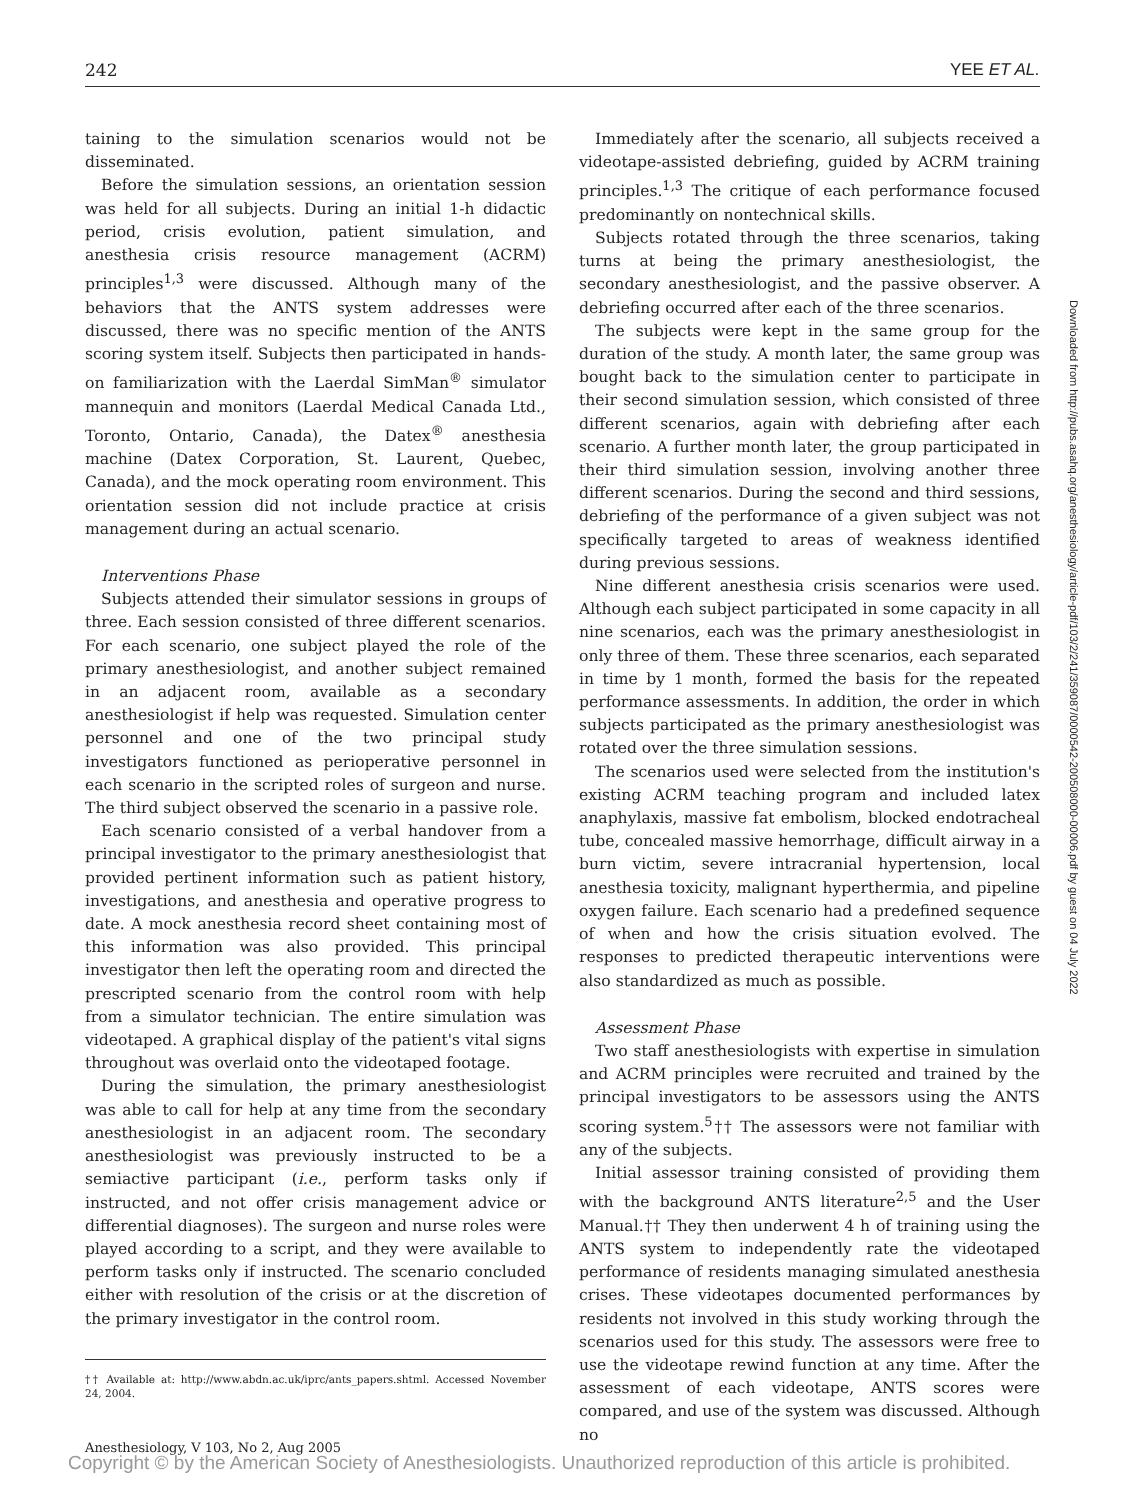242 YEE ET AL.
taining to the simulation scenarios would not be disseminated.
Before the simulation sessions, an orientation session was held for all subjects. During an initial 1-h didactic period, crisis evolution, patient simulation, and anesthesia crisis resource management (ACRM) principles<sup>1,3</sup> were discussed. Although many of the behaviors that the ANTS system addresses were discussed, there was no specific mention of the ANTS scoring system itself. Subjects then participated in hands-on familiarization with the Laerdal SimMan<sup>®</sup> simulator mannequin and monitors (Laerdal Medical Canada Ltd., Toronto, Ontario, Canada), the Datex<sup>®</sup> anesthesia machine (Datex Corporation, St. Laurent, Quebec, Canada), and the mock operating room environment. This orientation session did not include practice at crisis management during an actual scenario.
Interventions Phase
Subjects attended their simulator sessions in groups of three. Each session consisted of three different scenarios. For each scenario, one subject played the role of the primary anesthesiologist, and another subject remained in an adjacent room, available as a secondary anesthesiologist if help was requested. Simulation center personnel and one of the two principal study investigators functioned as perioperative personnel in each scenario in the scripted roles of surgeon and nurse. The third subject observed the scenario in a passive role.
Each scenario consisted of a verbal handover from a principal investigator to the primary anesthesiologist that provided pertinent information such as patient history, investigations, and anesthesia and operative progress to date. A mock anesthesia record sheet containing most of this information was also provided. This principal investigator then left the operating room and directed the prescripted scenario from the control room with help from a simulator technician. The entire simulation was videotaped. A graphical display of the patient's vital signs throughout was overlaid onto the videotaped footage.
During the simulation, the primary anesthesiologist was able to call for help at any time from the secondary anesthesiologist in an adjacent room. The secondary anesthesiologist was previously instructed to be a semiactive participant (i.e., perform tasks only if instructed, and not offer crisis management advice or differential diagnoses). The surgeon and nurse roles were played according to a script, and they were available to perform tasks only if instructed. The scenario concluded either with resolution of the crisis or at the discretion of the primary investigator in the control room.
†† Available at: http://www.abdn.ac.uk/iprc/ants_papers.shtml. Accessed November 24, 2004.
Immediately after the scenario, all subjects received a videotape-assisted debriefing, guided by ACRM training principles.<sup>1,3</sup> The critique of each performance focused predominantly on nontechnical skills.
Subjects rotated through the three scenarios, taking turns at being the primary anesthesiologist, the secondary anesthesiologist, and the passive observer. A debriefing occurred after each of the three scenarios.
The subjects were kept in the same group for the duration of the study. A month later, the same group was bought back to the simulation center to participate in their second simulation session, which consisted of three different scenarios, again with debriefing after each scenario. A further month later, the group participated in their third simulation session, involving another three different scenarios. During the second and third sessions, debriefing of the performance of a given subject was not specifically targeted to areas of weakness identified during previous sessions.
Nine different anesthesia crisis scenarios were used. Although each subject participated in some capacity in all nine scenarios, each was the primary anesthesiologist in only three of them. These three scenarios, each separated in time by 1 month, formed the basis for the repeated performance assessments. In addition, the order in which subjects participated as the primary anesthesiologist was rotated over the three simulation sessions.
The scenarios used were selected from the institution's existing ACRM teaching program and included latex anaphylaxis, massive fat embolism, blocked endotracheal tube, concealed massive hemorrhage, difficult airway in a burn victim, severe intracranial hypertension, local anesthesia toxicity, malignant hyperthermia, and pipeline oxygen failure. Each scenario had a predefined sequence of when and how the crisis situation evolved. The responses to predicted therapeutic interventions were also standardized as much as possible.
Assessment Phase
Two staff anesthesiologists with expertise in simulation and ACRM principles were recruited and trained by the principal investigators to be assessors using the ANTS scoring system.<sup>5</sup>†† The assessors were not familiar with any of the subjects.
Initial assessor training consisted of providing them with the background ANTS literature<sup>2,5</sup> and the User Manual.†† They then underwent 4 h of training using the ANTS system to independently rate the videotaped performance of residents managing simulated anesthesia crises. These videotapes documented performances by residents not involved in this study working through the scenarios used for this study. The assessors were free to use the videotape rewind function at any time. After the assessment of each videotape, ANTS scores were compared, and use of the system was discussed. Although no
Downloaded from http://pubs.asahq.org/anesthesiology/article-pdf/103/2/241/359087/0000542-200508000-00006.pdf by guest on 04 July 2022
Anesthesiology, V 103, No 2, Aug 2005
Copyright © by the American Society of Anesthesiologists. Unauthorized reproduction of this article is prohibited.